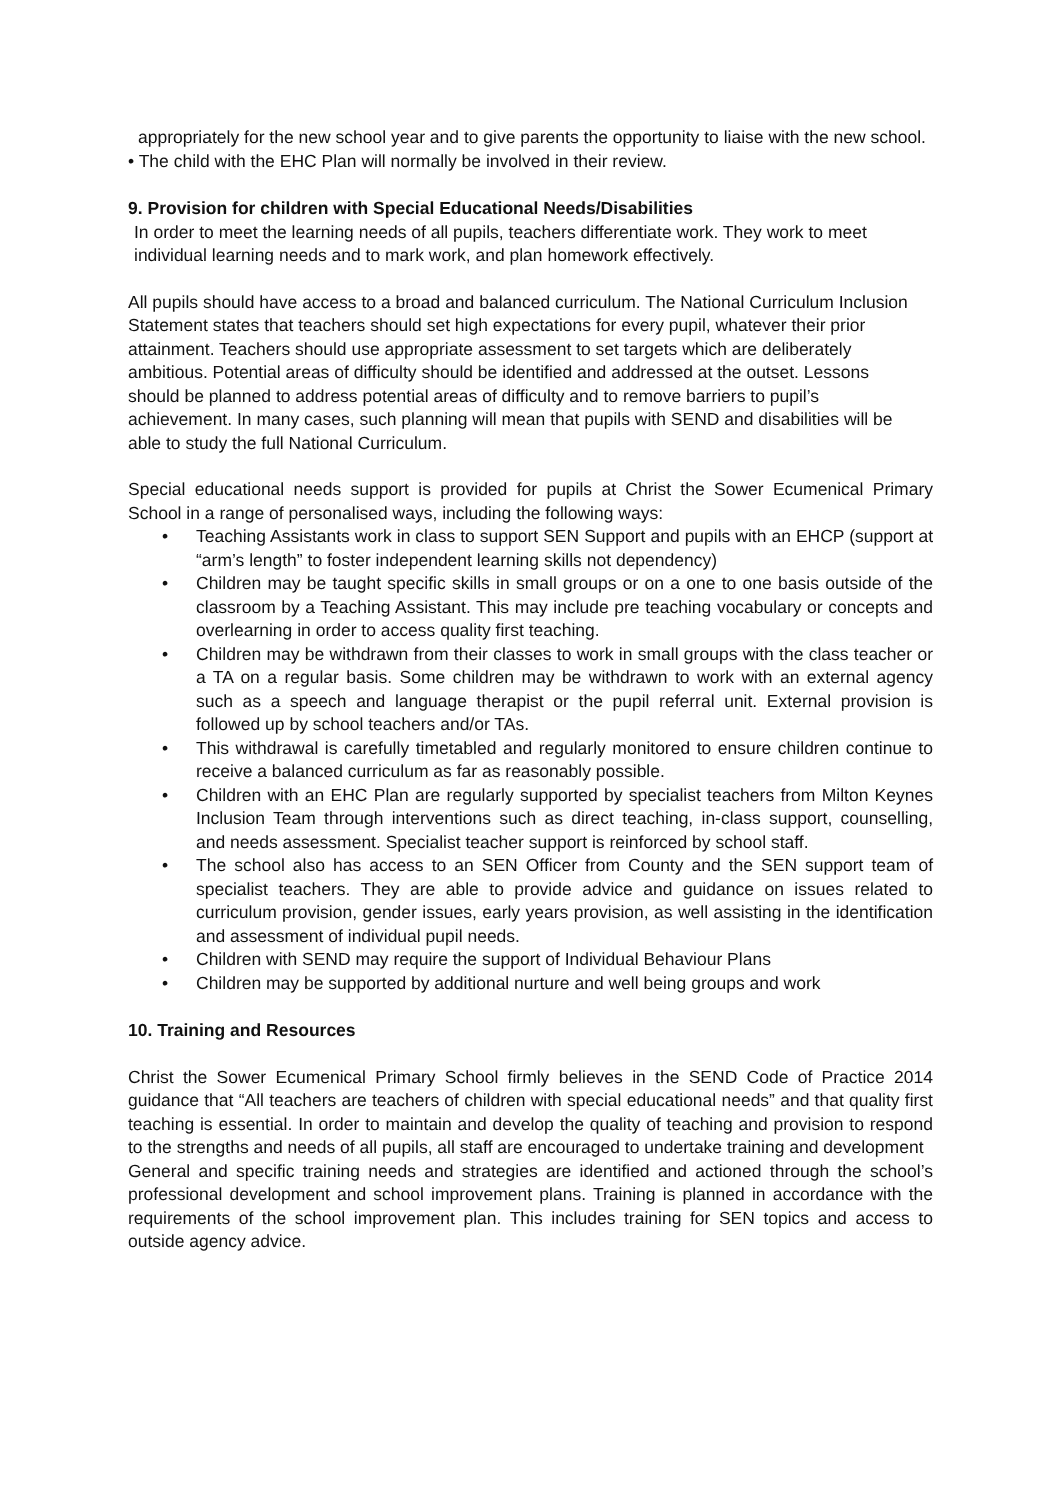appropriately for the new school year and to give parents the opportunity to liaise with the new school.
• The child with the EHC Plan will normally be involved in their review.
9. Provision for children with Special Educational Needs/Disabilities
In order to meet the learning needs of all pupils, teachers differentiate work. They work to meet individual learning needs and to mark work, and plan homework effectively.
All pupils should have access to a broad and balanced curriculum. The National Curriculum Inclusion Statement states that teachers should set high expectations for every pupil, whatever their prior attainment. Teachers should use appropriate assessment to set targets which are deliberately ambitious. Potential areas of difficulty should be identified and addressed at the outset. Lessons should be planned to address potential areas of difficulty and to remove barriers to pupil’s achievement. In many cases, such planning will mean that pupils with SEND and disabilities will be able to study the full National Curriculum.
Special educational needs support is provided for pupils at Christ the Sower Ecumenical Primary School in a range of personalised ways, including the following ways:
• Teaching Assistants work in class to support SEN Support and pupils with an EHCP (support at “arm’s length” to foster independent learning skills not dependency)
• Children may be taught specific skills in small groups or on a one to one basis outside of the classroom by a Teaching Assistant. This may include pre teaching vocabulary or concepts and overlearning in order to access quality first teaching.
• Children may be withdrawn from their classes to work in small groups with the class teacher or a TA on a regular basis. Some children may be withdrawn to work with an external agency such as a speech and language therapist or the pupil referral unit. External provision is followed up by school teachers and/or TAs.
• This withdrawal is carefully timetabled and regularly monitored to ensure children continue to receive a balanced curriculum as far as reasonably possible.
• Children with an EHC Plan are regularly supported by specialist teachers from Milton Keynes Inclusion Team through interventions such as direct teaching, in-class support, counselling, and needs assessment. Specialist teacher support is reinforced by school staff.
• The school also has access to an SEN Officer from County and the SEN support team of specialist teachers. They are able to provide advice and guidance on issues related to curriculum provision, gender issues, early years provision, as well assisting in the identification and assessment of individual pupil needs.
• Children with SEND may require the support of Individual Behaviour Plans
• Children may be supported by additional nurture and well being groups and work
10. Training and Resources
Christ the Sower Ecumenical Primary School firmly believes in the SEND Code of Practice 2014 guidance that “All teachers are teachers of children with special educational needs” and that quality first teaching is essential. In order to maintain and develop the quality of teaching and provision to respond to the strengths and needs of all pupils, all staff are encouraged to undertake training and development
General and specific training needs and strategies are identified and actioned through the school’s professional development and school improvement plans. Training is planned in accordance with the requirements of the school improvement plan. This includes training for SEN topics and access to outside agency advice.